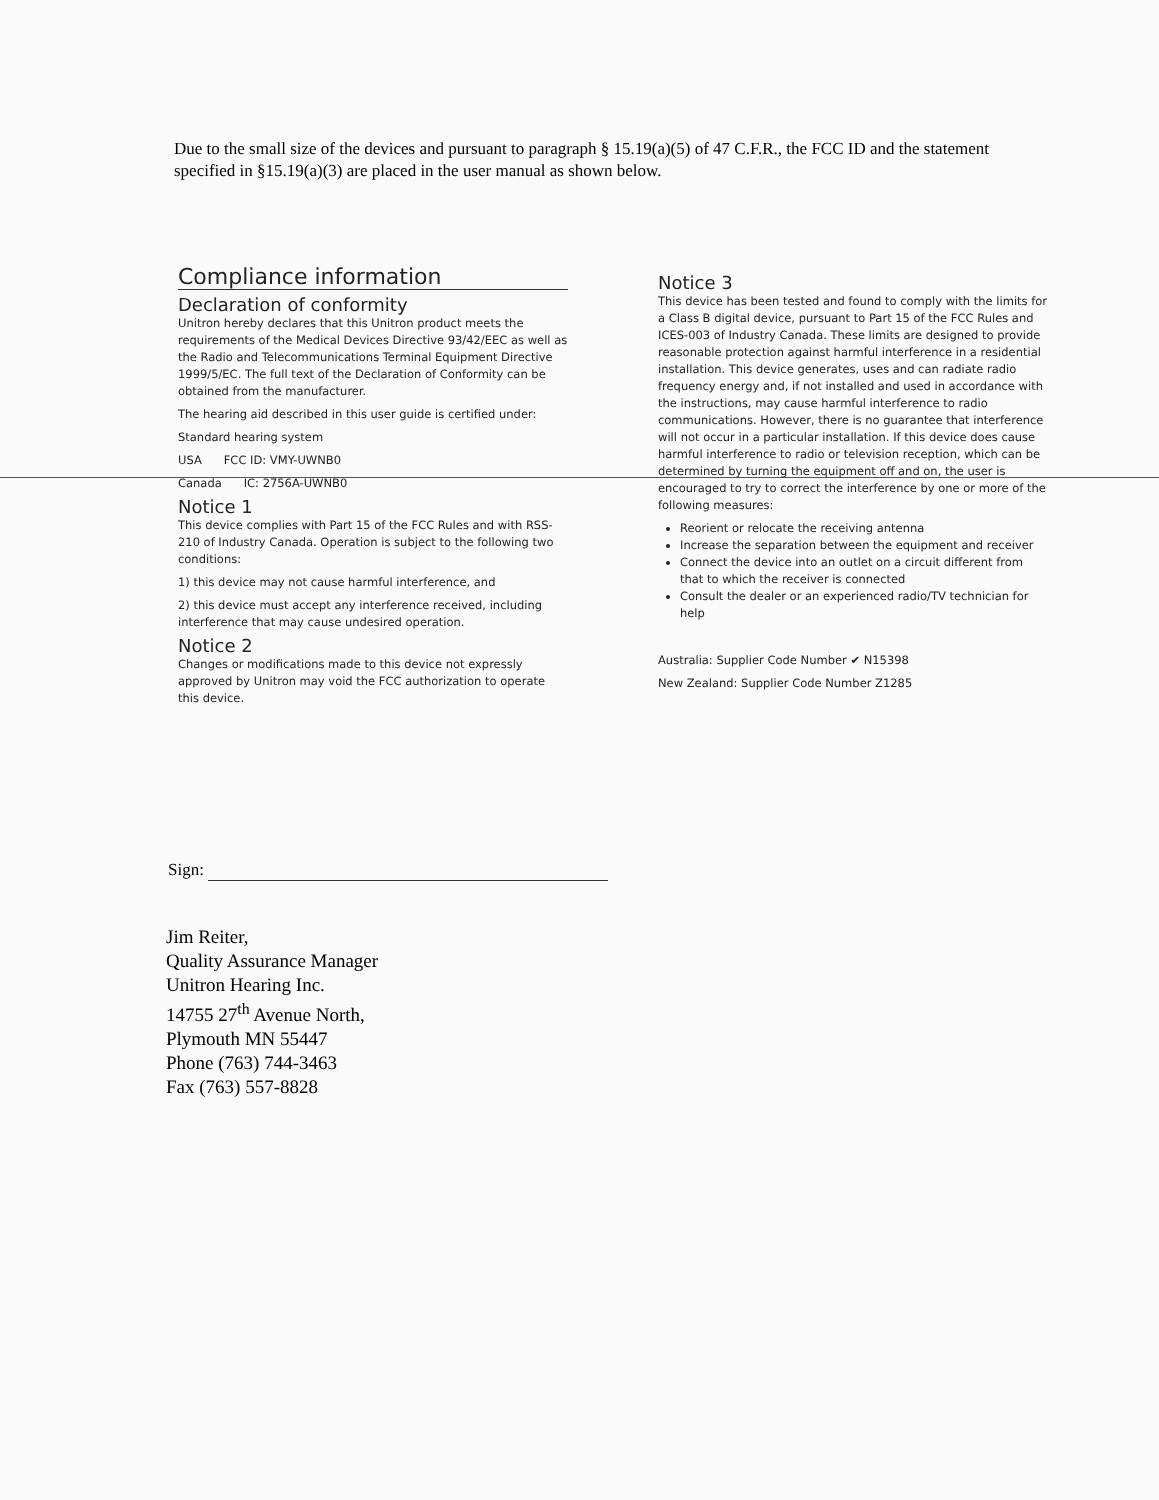Due to the small size of the devices and pursuant to paragraph § 15.19(a)(5) of 47 C.F.R., the FCC ID and the statement specified in §15.19(a)(3) are placed in the user manual as shown below.
Compliance information
Declaration of conformity
Unitron hereby declares that this Unitron product meets the requirements of the Medical Devices Directive 93/42/EEC as well as the Radio and Telecommunications Terminal Equipment Directive 1999/5/EC. The full text of the Declaration of Conformity can be obtained from the manufacturer.
The hearing aid described in this user guide is certified under:
Standard hearing system
USA FCC ID: VMY-UWNB0
Canada IC: 2756A-UWNB0
Notice 1
This device complies with Part 15 of the FCC Rules and with RSS-210 of Industry Canada. Operation is subject to the following two conditions:
1) this device may not cause harmful interference, and
2) this device must accept any interference received, including interference that may cause undesired operation.
Notice 2
Changes or modifications made to this device not expressly approved by Unitron may void the FCC authorization to operate this device.
Notice 3
This device has been tested and found to comply with the limits for a Class B digital device, pursuant to Part 15 of the FCC Rules and ICES-003 of Industry Canada. These limits are designed to provide reasonable protection against harmful interference in a residential installation. This device generates, uses and can radiate radio frequency energy and, if not installed and used in accordance with the instructions, may cause harmful interference to radio communications. However, there is no guarantee that interference will not occur in a particular installation. If this device does cause harmful interference to radio or television reception, which can be determined by turning the equipment off and on, the user is encouraged to try to correct the interference by one or more of the following measures:
Reorient or relocate the receiving antenna
Increase the separation between the equipment and receiver
Connect the device into an outlet on a circuit different from that to which the receiver is connected
Consult the dealer or an experienced radio/TV technician for help
Australia: Supplier Code Number ✔ N15398
New Zealand: Supplier Code Number Z1285
Sign:
Jim Reiter,
Quality Assurance Manager
Unitron Hearing Inc.
14755 27<sup>th</sup> Avenue North,
Plymouth MN 55447
Phone (763) 744-3463
Fax (763) 557-8828